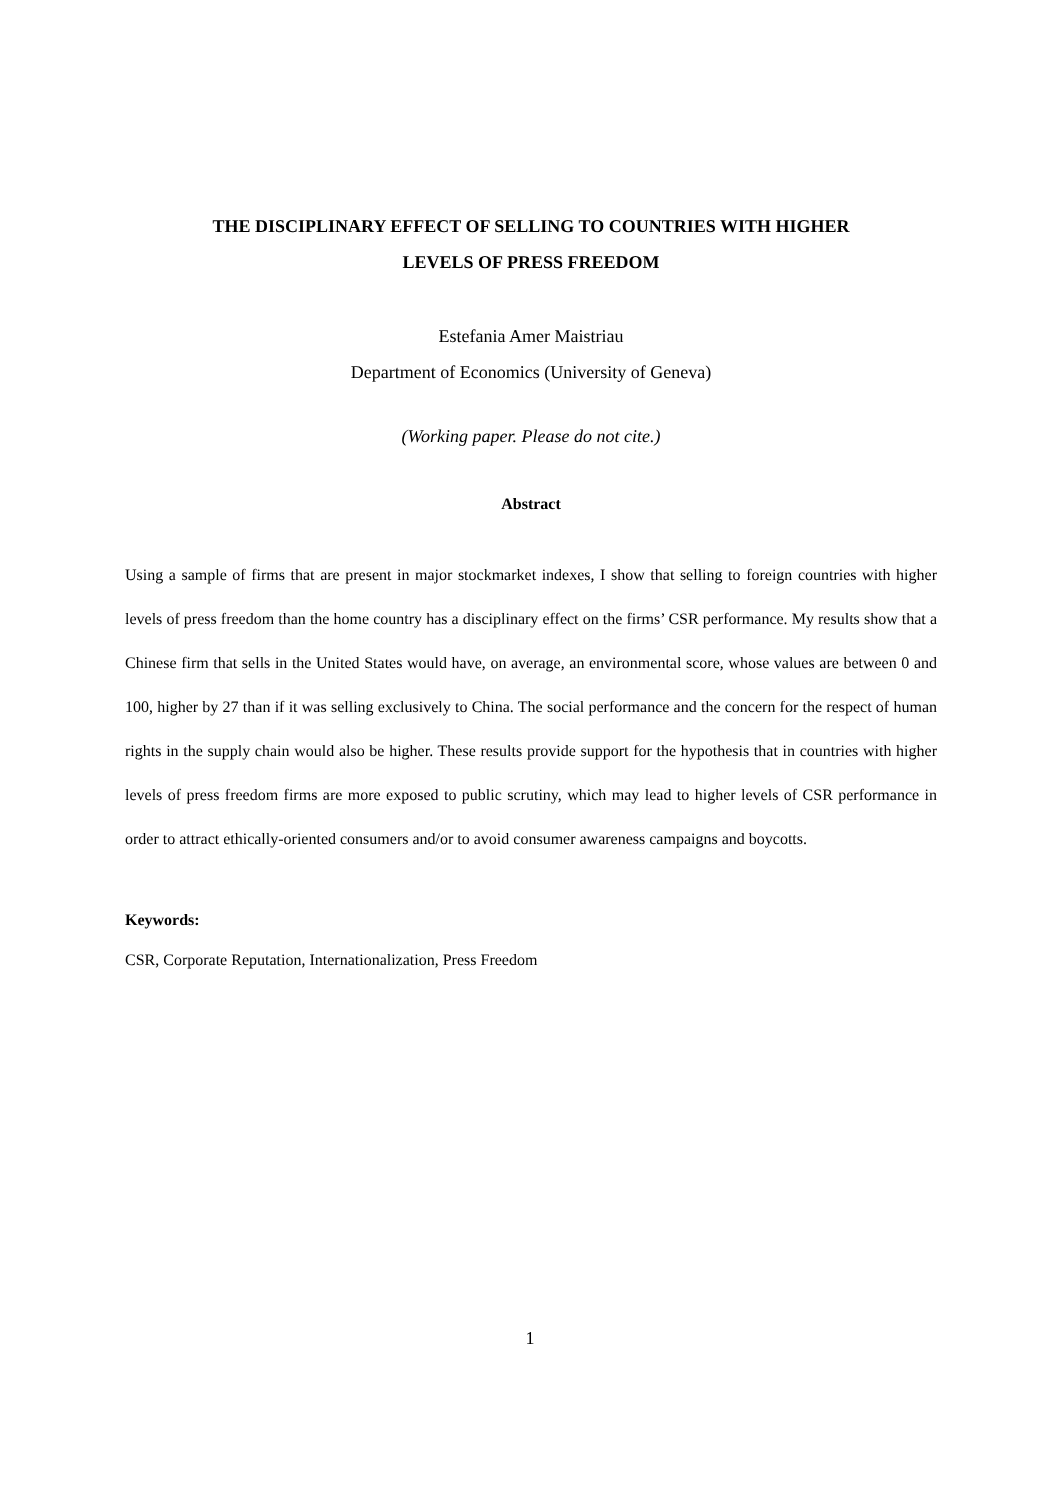THE DISCIPLINARY EFFECT OF SELLING TO COUNTRIES WITH HIGHER
LEVELS OF PRESS FREEDOM
Estefania Amer Maistriau
Department of Economics (University of Geneva)
(Working paper. Please do not cite.)
Abstract
Using a sample of firms that are present in major stockmarket indexes, I show that selling to foreign countries with higher levels of press freedom than the home country has a disciplinary effect on the firms’ CSR performance. My results show that a Chinese firm that sells in the United States would have, on average, an environmental score, whose values are between 0 and 100, higher by 27 than if it was selling exclusively to China. The social performance and the concern for the respect of human rights in the supply chain would also be higher. These results provide support for the hypothesis that in countries with higher levels of press freedom firms are more exposed to public scrutiny, which may lead to higher levels of CSR performance in order to attract ethically-oriented consumers and/or to avoid consumer awareness campaigns and boycotts.
Keywords:
CSR, Corporate Reputation, Internationalization, Press Freedom
1